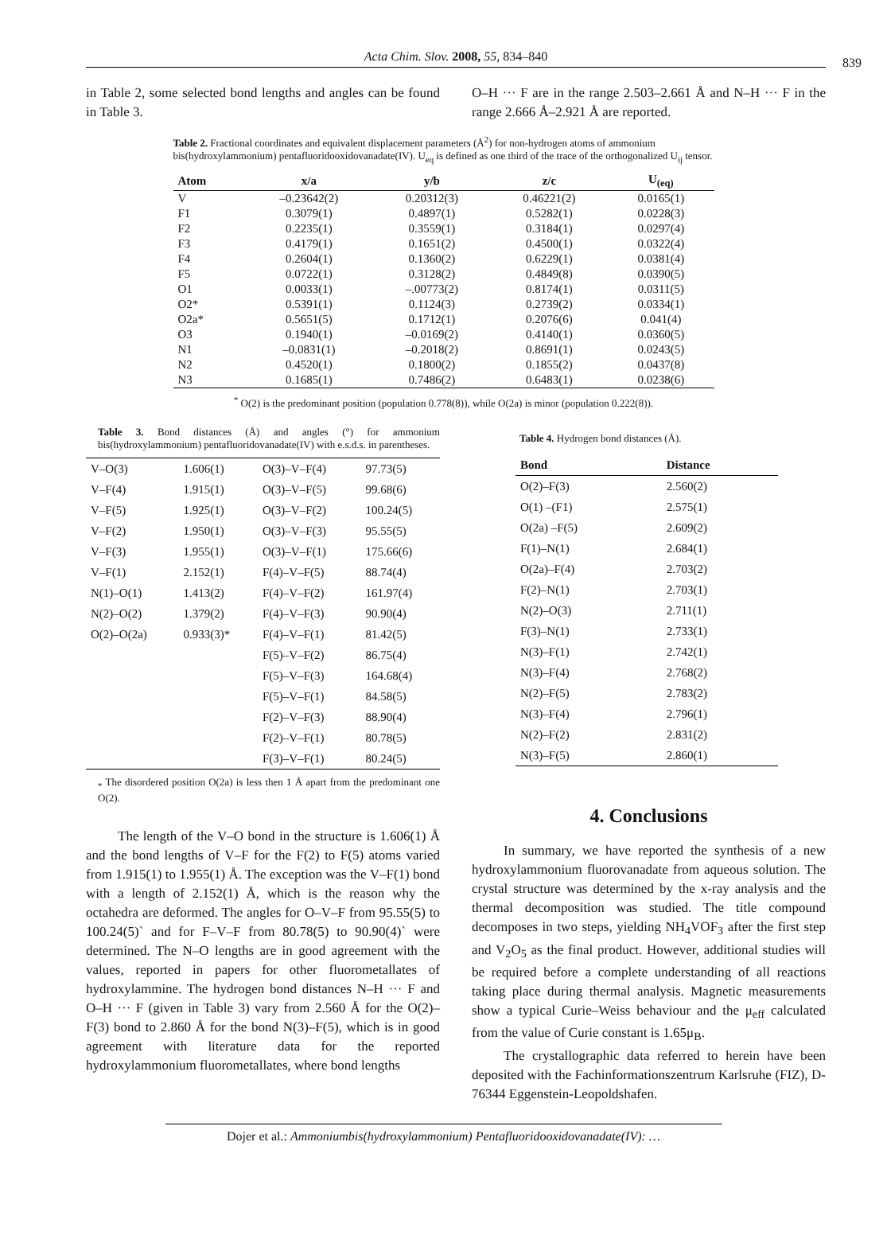Acta Chim. Slov. 2008, 55, 834–840 839
in Table 2, some selected bond lengths and angles can be found in Table 3.
O–H ··· F are in the range 2.503–2.661 Å and N–H ··· F in the range 2.666 Å–2.921 Å are reported.
Table 2. Fractional coordinates and equivalent displacement parameters (Å<sup>2</sup>) for non-hydrogen atoms of ammonium bis(hydroxylammonium) pentafluoridooxidovanadate(IV). U<sub>eq</sub> is defined as one third of the trace of the orthogonalized U<sub>ij</sub> tensor.
| Atom | x/a | y/b | z/c | U<sub>(eq)</sub> |
| --- | --- | --- | --- | --- |
| V | –0.23642(2) | 0.20312(3) | 0.46221(2) | 0.0165(1) |
| F1 | 0.3079(1) | 0.4897(1) | 0.5282(1) | 0.0228(3) |
| F2 | 0.2235(1) | 0.3559(1) | 0.3184(1) | 0.0297(4) |
| F3 | 0.4179(1) | 0.1651(2) | 0.4500(1) | 0.0322(4) |
| F4 | 0.2604(1) | 0.1360(2) | 0.6229(1) | 0.0381(4) |
| F5 | 0.0722(1) | 0.3128(2) | 0.4849(8) | 0.0390(5) |
| O1 | 0.0033(1) | –.00773(2) | 0.8174(1) | 0.0311(5) |
| O2* | 0.5391(1) | 0.1124(3) | 0.2739(2) | 0.0334(1) |
| O2a* | 0.5651(5) | 0.1712(1) | 0.2076(6) | 0.041(4) |
| O3 | 0.1940(1) | –0.0169(2) | 0.4140(1) | 0.0360(5) |
| N1 | –0.0831(1) | –0.2018(2) | 0.8691(1) | 0.0243(5) |
| N2 | 0.4520(1) | 0.1800(2) | 0.1855(2) | 0.0437(8) |
| N3 | 0.1685(1) | 0.7486(2) | 0.6483(1) | 0.0238(6) |
<sup>*</sup> O(2) is the predominant position (population 0.778(8)), while O(2a) is minor (population 0.222(8)).
Table 3. Bond distances (Å) and angles (°) for ammonium bis(hydroxylammonium) pentafluoridovanadate(IV) with e.s.d.s. in parentheses.
| V–O(3) | 1.606(1) | O(3)–V–F(4) | 97.73(5) |
| V–F(4) | 1.915(1) | O(3)–V–F(5) | 99.68(6) |
| V–F(5) | 1.925(1) | O(3)–V–F(2) | 100.24(5) |
| V–F(2) | 1.950(1) | O(3)–V–F(3) | 95.55(5) |
| V–F(3) | 1.955(1) | O(3)–V–F(1) | 175.66(6) |
| V–F(1) | 2.152(1) | F(4)–V–F(5) | 88.74(4) |
| N(1)–O(1) | 1.413(2) | F(4)–V–F(2) | 161.97(4) |
| N(2)–O(2) | 1.379(2) | F(4)–V–F(3) | 90.90(4) |
| O(2)–O(2a) | 0.933(3)* | F(4)–V–F(1) | 81.42(5) |
| | | F(5)–V–F(2) | 86.75(4) |
| | | F(5)–V–F(3) | 164.68(4) |
| | | F(5)–V–F(1) | 84.58(5) |
| | | F(2)–V–F(3) | 88.90(4) |
| | | F(2)–V–F(1) | 80.78(5) |
| | | F(3)–V–F(1) | 80.24(5) |
<sub>*</sub> The disordered position O(2a) is less then 1 Å apart from the predominant one O(2).
The length of the V–O bond in the structure is 1.606(1) Å and the bond lengths of V–F for the F(2) to F(5) atoms varied from 1.915(1) to 1.955(1) Å. The exception was the V–F(1) bond with a length of 2.152(1) Å, which is the reason why the octahedra are deformed. The angles for O–V–F from 95.55(5) to 100.24(5)` and for F–V–F from 80.78(5) to 90.90(4)` were determined. The N–O lengths are in good agreement with the values, reported in papers for other fluorometallates of hydroxylammine. The hydrogen bond distances N–H ··· F and O–H ··· F (given in Table 3) vary from 2.560 Å for the O(2)–F(3) bond to 2.860 Å for the bond N(3)–F(5), which is in good agreement with literature data for the reported hydroxylammonium fluorometallates, where bond lengths
Table 4. Hydrogen bond distances (Å).
| Bond | Distance |
| --- | --- |
| O(2)–F(3) | 2.560(2) |
| O(1) –(F1) | 2.575(1) |
| O(2a) –F(5) | 2.609(2) |
| F(1)–N(1) | 2.684(1) |
| O(2a)–F(4) | 2.703(2) |
| F(2)–N(1) | 2.703(1) |
| N(2)–O(3) | 2.711(1) |
| F(3)–N(1) | 2.733(1) |
| N(3)–F(1) | 2.742(1) |
| N(3)–F(4) | 2.768(2) |
| N(2)–F(5) | 2.783(2) |
| N(3)–F(4) | 2.796(1) |
| N(2)–F(2) | 2.831(2) |
| N(3)–F(5) | 2.860(1) |
4. Conclusions
In summary, we have reported the synthesis of a new hydroxylammonium fluorovanadate from aqueous solution. The crystal structure was determined by the x-ray analysis and the thermal decomposition was studied. The title compound decomposes in two steps, yielding NH<sub>4</sub>VOF<sub>3</sub> after the first step and V<sub>2</sub>O<sub>5</sub> as the final product. However, additional studies will be required before a complete understanding of all reactions taking place during thermal analysis. Magnetic measurements show a typical Curie–Weiss behaviour and the μ<sub>eff</sub> calculated from the value of Curie constant is 1.65μ<sub>B</sub>.
The crystallographic data referred to herein have been deposited with the Fachinformationszentrum Karlsruhe (FIZ), D-76344 Eggenstein-Leopoldshafen.
Dojer et al.: Ammoniumbis(hydroxylammonium) Pentafluoridooxidovanadate(IV): …